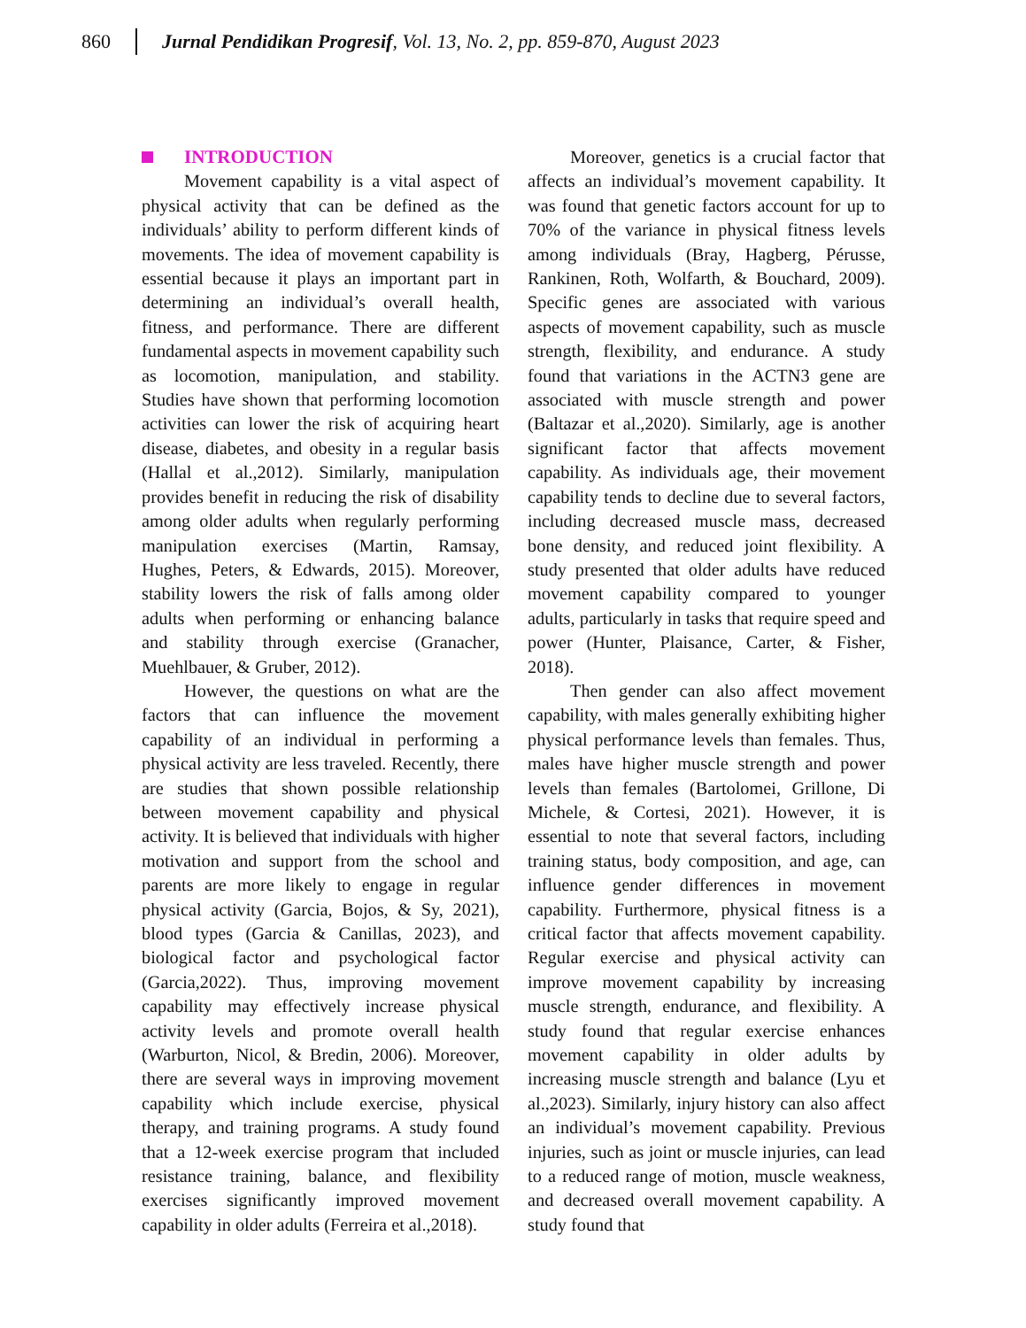860 Jurnal Pendidikan Progresif, Vol. 13, No. 2, pp. 859-870, August 2023
INTRODUCTION
Movement capability is a vital aspect of physical activity that can be defined as the individuals’ ability to perform different kinds of movements. The idea of movement capability is essential because it plays an important part in determining an individual’s overall health, fitness, and performance. There are different fundamental aspects in movement capability such as locomotion, manipulation, and stability. Studies have shown that performing locomotion activities can lower the risk of acquiring heart disease, diabetes, and obesity in a regular basis (Hallal et al.,2012). Similarly, manipulation provides benefit in reducing the risk of disability among older adults when regularly performing manipulation exercises (Martin, Ramsay, Hughes, Peters, & Edwards, 2015). Moreover, stability lowers the risk of falls among older adults when performing or enhancing balance and stability through exercise (Granacher, Muehlbauer, & Gruber, 2012).
However, the questions on what are the factors that can influence the movement capability of an individual in performing a physical activity are less traveled. Recently, there are studies that shown possible relationship between movement capability and physical activity. It is believed that individuals with higher motivation and support from the school and parents are more likely to engage in regular physical activity (Garcia, Bojos, & Sy, 2021), blood types (Garcia & Canillas, 2023), and biological factor and psychological factor (Garcia,2022). Thus, improving movement capability may effectively increase physical activity levels and promote overall health (Warburton, Nicol, & Bredin, 2006). Moreover, there are several ways in improving movement capability which include exercise, physical therapy, and training programs. A study found that a 12-week exercise program that included resistance training, balance, and flexibility exercises significantly improved movement capability in older adults (Ferreira et al.,2018).
Moreover, genetics is a crucial factor that affects an individual’s movement capability. It was found that genetic factors account for up to 70% of the variance in physical fitness levels among individuals (Bray, Hagberg, Pérusse, Rankinen, Roth, Wolfarth, & Bouchard, 2009). Specific genes are associated with various aspects of movement capability, such as muscle strength, flexibility, and endurance. A study found that variations in the ACTN3 gene are associated with muscle strength and power (Baltazar et al.,2020). Similarly, age is another significant factor that affects movement capability. As individuals age, their movement capability tends to decline due to several factors, including decreased muscle mass, decreased bone density, and reduced joint flexibility. A study presented that older adults have reduced movement capability compared to younger adults, particularly in tasks that require speed and power (Hunter, Plaisance, Carter, & Fisher, 2018).
Then gender can also affect movement capability, with males generally exhibiting higher physical performance levels than females. Thus, males have higher muscle strength and power levels than females (Bartolomei, Grillone, Di Michele, & Cortesi, 2021). However, it is essential to note that several factors, including training status, body composition, and age, can influence gender differences in movement capability. Furthermore, physical fitness is a critical factor that affects movement capability. Regular exercise and physical activity can improve movement capability by increasing muscle strength, endurance, and flexibility. A study found that regular exercise enhances movement capability in older adults by increasing muscle strength and balance (Lyu et al.,2023). Similarly, injury history can also affect an individual’s movement capability. Previous injuries, such as joint or muscle injuries, can lead to a reduced range of motion, muscle weakness, and decreased overall movement capability. A study found that